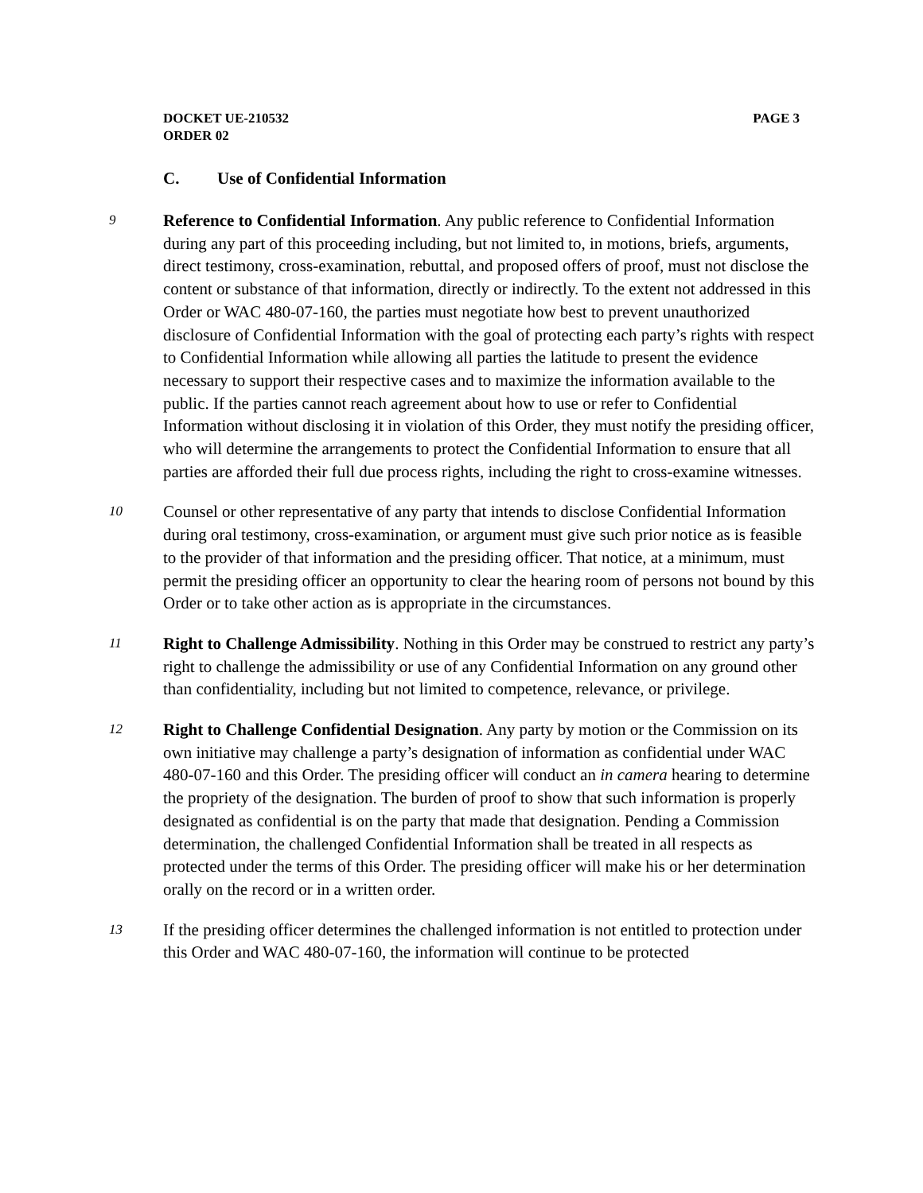DOCKET UE-210532 PAGE 3
ORDER 02
C. Use of Confidential Information
9
Reference to Confidential Information. Any public reference to Confidential Information during any part of this proceeding including, but not limited to, in motions, briefs, arguments, direct testimony, cross-examination, rebuttal, and proposed offers of proof, must not disclose the content or substance of that information, directly or indirectly. To the extent not addressed in this Order or WAC 480-07-160, the parties must negotiate how best to prevent unauthorized disclosure of Confidential Information with the goal of protecting each party’s rights with respect to Confidential Information while allowing all parties the latitude to present the evidence necessary to support their respective cases and to maximize the information available to the public. If the parties cannot reach agreement about how to use or refer to Confidential Information without disclosing it in violation of this Order, they must notify the presiding officer, who will determine the arrangements to protect the Confidential Information to ensure that all parties are afforded their full due process rights, including the right to cross-examine witnesses.
10
Counsel or other representative of any party that intends to disclose Confidential Information during oral testimony, cross-examination, or argument must give such prior notice as is feasible to the provider of that information and the presiding officer. That notice, at a minimum, must permit the presiding officer an opportunity to clear the hearing room of persons not bound by this Order or to take other action as is appropriate in the circumstances.
11
Right to Challenge Admissibility. Nothing in this Order may be construed to restrict any party’s right to challenge the admissibility or use of any Confidential Information on any ground other than confidentiality, including but not limited to competence, relevance, or privilege.
12
Right to Challenge Confidential Designation. Any party by motion or the Commission on its own initiative may challenge a party’s designation of information as confidential under WAC 480-07-160 and this Order. The presiding officer will conduct an in camera hearing to determine the propriety of the designation. The burden of proof to show that such information is properly designated as confidential is on the party that made that designation. Pending a Commission determination, the challenged Confidential Information shall be treated in all respects as protected under the terms of this Order. The presiding officer will make his or her determination orally on the record or in a written order.
13
If the presiding officer determines the challenged information is not entitled to protection under this Order and WAC 480-07-160, the information will continue to be protected